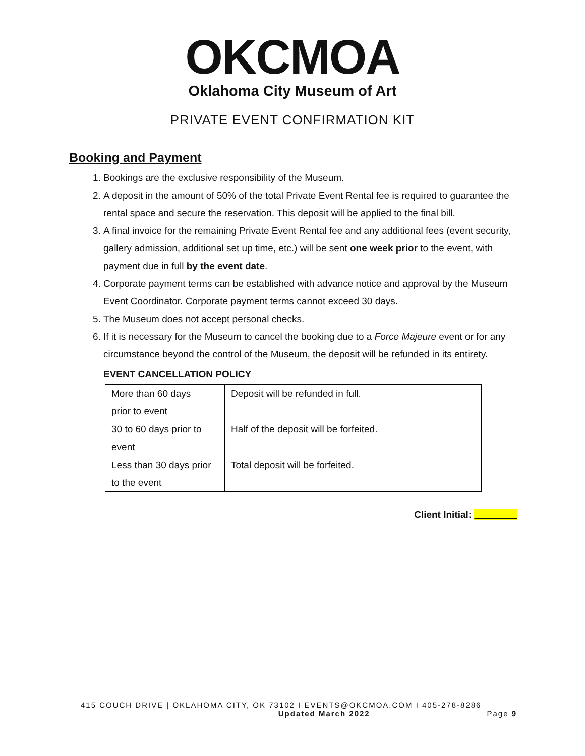OKCMOA
Oklahoma City Museum of Art
PRIVATE EVENT CONFIRMATION KIT
Booking and Payment
1. Bookings are the exclusive responsibility of the Museum.
2. A deposit in the amount of 50% of the total Private Event Rental fee is required to guarantee the rental space and secure the reservation. This deposit will be applied to the final bill.
3. A final invoice for the remaining Private Event Rental fee and any additional fees (event security, gallery admission, additional set up time, etc.) will be sent one week prior to the event, with payment due in full by the event date.
4. Corporate payment terms can be established with advance notice and approval by the Museum Event Coordinator. Corporate payment terms cannot exceed 30 days.
5. The Museum does not accept personal checks.
6. If it is necessary for the Museum to cancel the booking due to a Force Majeure event or for any circumstance beyond the control of the Museum, the deposit will be refunded in its entirety.
EVENT CANCELLATION POLICY
| More than 60 days prior to event | Deposit will be refunded in full. |
| 30 to 60 days prior to event | Half of the deposit will be forfeited. |
| Less than 30 days prior to the event | Total deposit will be forfeited. |
Client Initial: ________
415 COUCH DRIVE | OKLAHOMA CITY, OK 73102 I EVENTS@OKCMOA.COM I 405-278-8286
Updated March 2022 Page 9